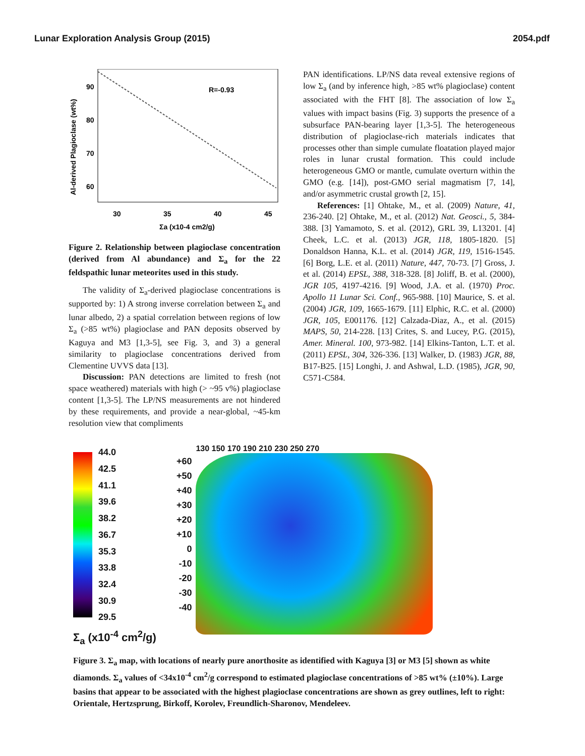Lunar Exploration Analysis Group (2015) 2054.pdf
Al-derived Plagioclase (wt%)
90
80
70
60
R=-0.93
30
35
40
45
Σa (x10-4 cm2/g)
Figure 2. Relationship between plagioclase concentration (derived from Al abundance) and Σ<sub>a</sub> for the 22 feldspathic lunar meteorites used in this study.
The validity of Σ<sub>a</sub>-derived plagioclase concentrations is supported by: 1) A strong inverse correlation between Σ<sub>a</sub> and lunar albedo, 2) a spatial correlation between regions of low Σ<sub>a</sub> (>85 wt%) plagioclase and PAN deposits observed by Kaguya and M3 [1,3-5], see Fig. 3, and 3) a general similarity to plagioclase concentrations derived from Clementine UVVS data [13].
Discussion: PAN detections are limited to fresh (not space weathered) materials with high (> ~95 v%) plagioclase content [1,3-5]. The LP/NS measurements are not hindered by these requirements, and provide a near-global, ~45-km resolution view that compliments
PAN identifications. LP/NS data reveal extensive regions of low Σ<sub>a</sub> (and by inference high, >85 wt% plagioclase) content associated with the FHT [8]. The association of low Σ<sub>a</sub> values with impact basins (Fig. 3) supports the presence of a subsurface PAN-bearing layer [1,3-5]. The heterogeneous distribution of plagioclase-rich materials indicates that processes other than simple cumulate floatation played major roles in lunar crustal formation. This could include heterogeneous GMO or mantle, cumulate overturn within the GMO (e.g. [14]), post-GMO serial magmatism [7, 14], and/or asymmetric crustal growth [2, 15].
References: [1] Ohtake, M., et al. (2009) Nature, 41, 236-240. [2] Ohtake, M., et al. (2012) Nat. Geosci., 5, 384-388. [3] Yamamoto, S. et al. (2012), GRL 39, L13201. [4] Cheek, L.C. et al. (2013) JGR, 118, 1805-1820. [5] Donaldson Hanna, K.L. et al. (2014) JGR, 119, 1516-1545. [6] Borg, L.E. et al. (2011) Nature, 447, 70-73. [7] Gross, J. et al. (2014) EPSL, 388, 318-328. [8] Joliff, B. et al. (2000), JGR 105, 4197-4216. [9] Wood, J.A. et al. (1970) Proc. Apollo 11 Lunar Sci. Conf., 965-988. [10] Maurice, S. et al. (2004) JGR, 109, 1665-1679. [11] Elphic, R.C. et al. (2000) JGR, 105, E001176. [12] Calzada-Diaz, A., et al. (2015) MAPS, 50, 214-228. [13] Crites, S. and Lucey, P.G. (2015), Amer. Mineral. 100, 973-982. [14] Elkins-Tanton, L.T. et al. (2011) EPSL, 304, 326-336. [13] Walker, D. (1983) JGR, 88, B17-B25. [15] Longhi, J. and Ashwal, L.D. (1985), JGR, 90, C571-C584.
44.0
42.5
41.1
39.6
38.2
36.7
35.3
33.8
32.4
30.9
29.5
Σ<sub>a</sub> (x10<sup>-4</sup> cm<sup>2</sup>/g)
+60
+50
+40
+30
+20
+10
0
-10
-20
-30
-40
130 150 170 190 210 230 250 270
Figure 3. Σ<sub>a</sub> map, with locations of nearly pure anorthosite as identified with Kaguya [3] or M3 [5] shown as white diamonds. Σ<sub>a</sub> values of <34x10<sup>-4</sup> cm<sup>2</sup>/g correspond to estimated plagioclase concentrations of >85 wt% (±10%). Large basins that appear to be associated with the highest plagioclase concentrations are shown as grey outlines, left to right: Orientale, Hertzsprung, Birkoff, Korolev, Freundlich-Sharonov, Mendeleev.